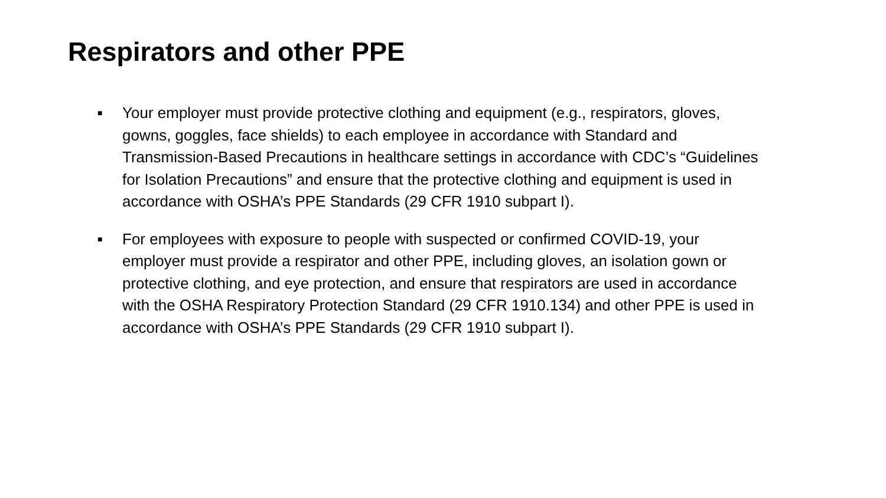Respirators and other PPE
■ Your employer must provide protective clothing and equipment (e.g., respirators, gloves, gowns, goggles, face shields) to each employee in accordance with Standard and Transmission-Based Precautions in healthcare settings in accordance with CDC’s “Guidelines for Isolation Precautions” and ensure that the protective clothing and equipment is used in accordance with OSHA’s PPE Standards (29 CFR 1910 subpart I).
■ For employees with exposure to people with suspected or confirmed COVID-19, your employer must provide a respirator and other PPE, including gloves, an isolation gown or protective clothing, and eye protection, and ensure that respirators are used in accordance with the OSHA Respiratory Protection Standard (29 CFR 1910.134) and other PPE is used in accordance with OSHA’s PPE Standards (29 CFR 1910 subpart I).